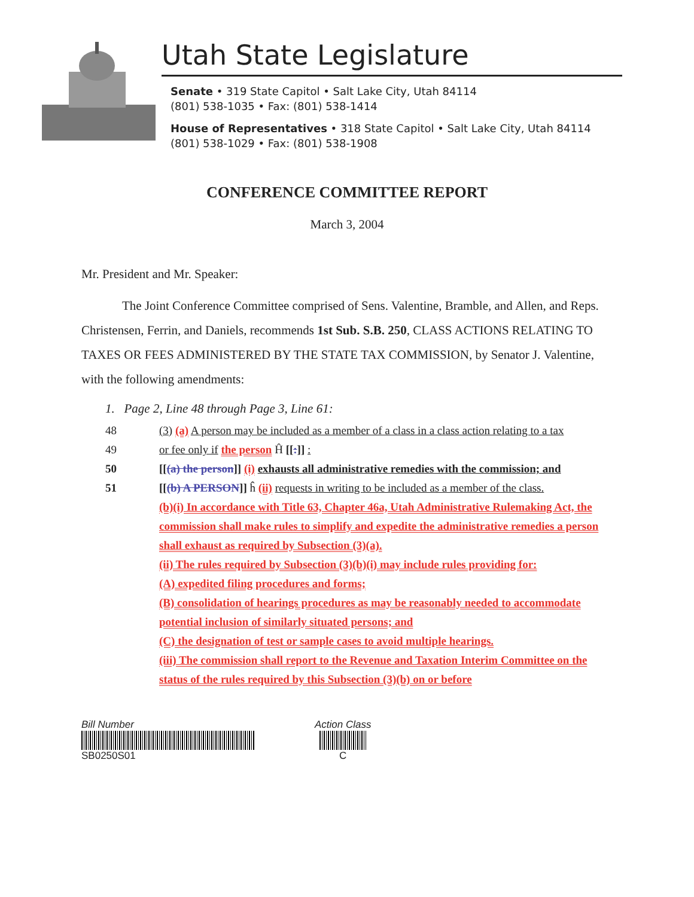Utah State Legislature
Senate • 319 State Capitol • Salt Lake City, Utah 84114
(801) 538-1035 • Fax: (801) 538-1414
House of Representatives • 318 State Capitol • Salt Lake City, Utah 84114
(801) 538-1029 • Fax: (801) 538-1908
CONFERENCE COMMITTEE REPORT
March 3, 2004
Mr. President and Mr. Speaker:
The Joint Conference Committee comprised of Sens. Valentine, Bramble, and Allen, and Reps. Christensen, Ferrin, and Daniels, recommends 1st Sub. S.B. 250, CLASS ACTIONS RELATING TO TAXES OR FEES ADMINISTERED BY THE STATE TAX COMMISSION, by Senator J. Valentine, with the following amendments:
1. Page 2, Line 48 through Page 3, Line 61:
48 (3) (a) A person may be included as a member of a class in a class action relating to a tax
49 or fee only if the person Ĥ [[:]] :
50 [[(a) the person]] (i) exhausts all administrative remedies with the commission; and
51 [[(b) A PERSON]] ĥ (ii) requests in writing to be included as a member of the class.
(b)(i) In accordance with Title 63, Chapter 46a, Utah Administrative Rulemaking Act, the commission shall make rules to simplify and expedite the administrative remedies a person shall exhaust as required by Subsection (3)(a).
(ii) The rules required by Subsection (3)(b)(i) may include rules providing for:
(A) expedited filing procedures and forms;
(B) consolidation of hearings procedures as may be reasonably needed to accommodate potential inclusion of similarly situated persons; and
(C) the designation of test or sample cases to avoid multiple hearings.
(iii) The commission shall report to the Revenue and Taxation Interim Committee on the status of the rules required by this Subsection (3)(b) on or before
Bill Number
SB0250S01
Action Class
C